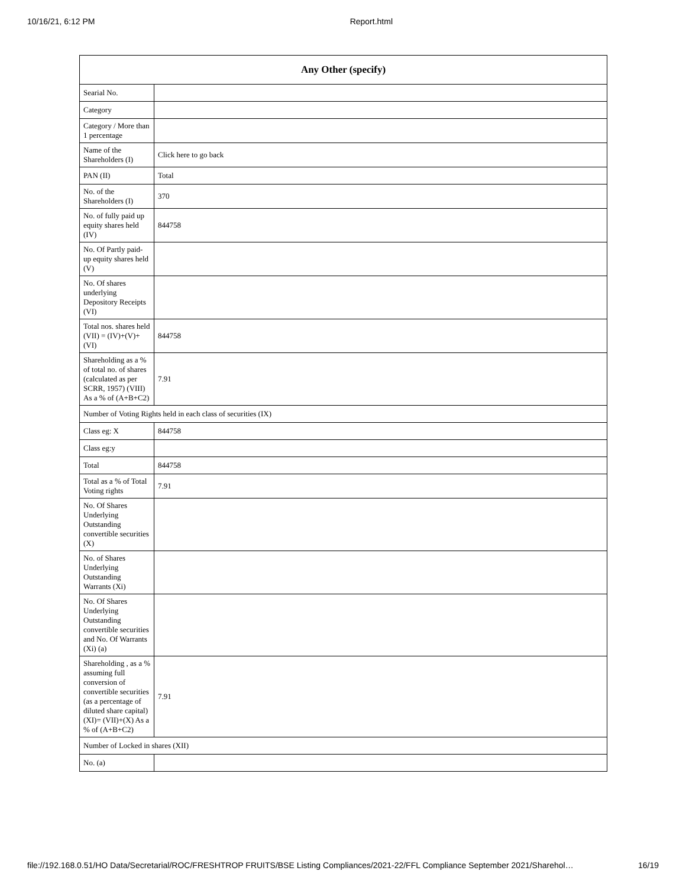10/16/21, 6:12 PM Report.html
| Any Other (specify) | |
| --- | --- |
| Searial No. | |
| Category | |
| Category / More than 1 percentage | |
| Name of the Shareholders (I) | Click here to go back |
| PAN (II) | Total |
| No. of the Shareholders (I) | 370 |
| No. of fully paid up equity shares held (IV) | 844758 |
| No. Of Partly paid-up equity shares held (V) | |
| No. Of shares underlying Depository Receipts (VI) | |
| Total nos. shares held (VII) = (IV)+(V)+ (VI) | 844758 |
| Shareholding as a % of total no. of shares (calculated as per SCRR, 1957) (VIII) As a % of (A+B+C2) | 7.91 |
| Number of Voting Rights held in each class of securities (IX) | |
| Class eg: X | 844758 |
| Class eg:y | |
| Total | 844758 |
| Total as a % of Total Voting rights | 7.91 |
| No. Of Shares Underlying Outstanding convertible securities (X) | |
| No. of Shares Underlying Outstanding Warrants (Xi) | |
| No. Of Shares Underlying Outstanding convertible securities and No. Of Warrants (Xi) (a) | |
| Shareholding , as a % assuming full conversion of convertible securities (as a percentage of diluted share capital) (XI)= (VII)+(X) As a % of (A+B+C2) | 7.91 |
| Number of Locked in shares (XII) | |
| No. (a) | |
file://192.168.0.51/HO Data/Secretarial/ROC/FRESHTROP FRUITS/BSE Listing Compliances/2021-22/FFL Compliance September 2021/Sharehol… 16/19